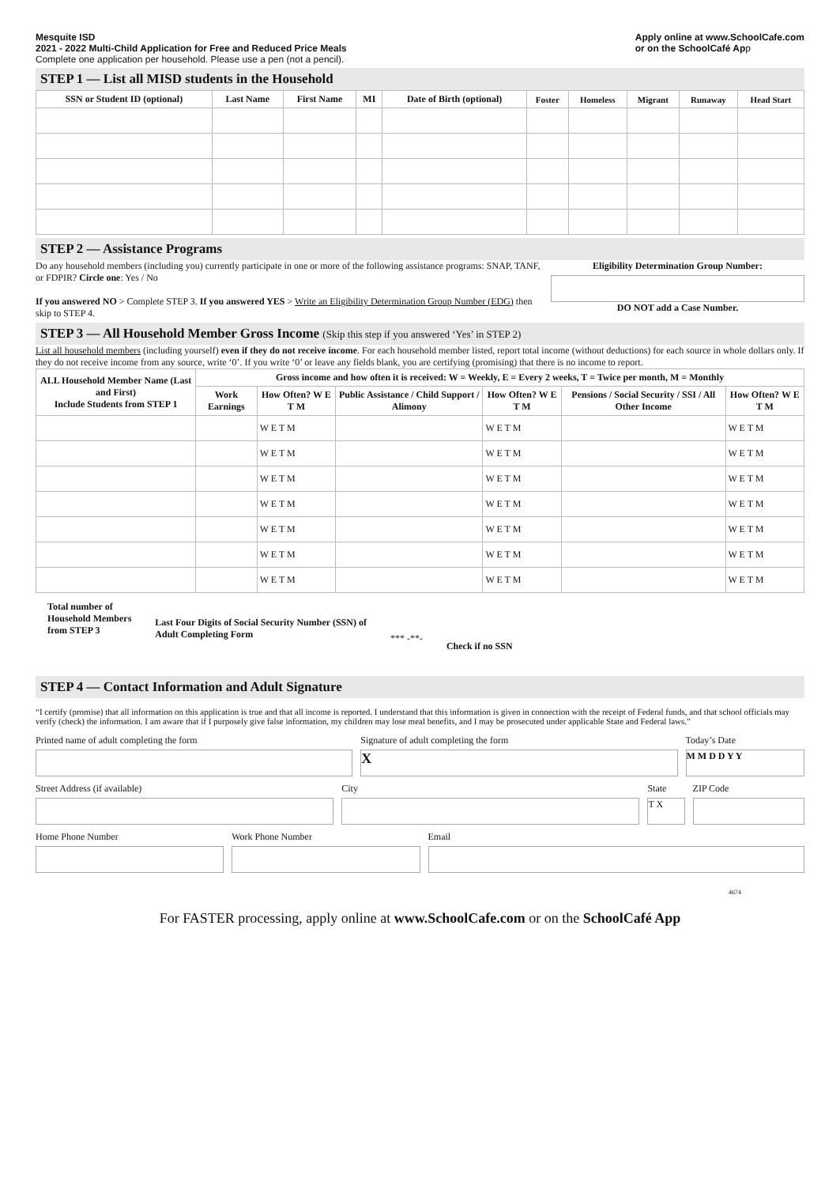Mesquite ISD
2021 - 2022 Multi-Child Application for Free and Reduced Price Meals
Complete one application per household. Please use a pen (not a pencil).
Apply online at www.SchoolCafe.com
or on the SchoolCafé App
STEP 1 — List all MISD students in the Household
| SSN or Student ID (optional) | Last Name | First Name | MI | Date of Birth (optional) | Foster | Homeless | Migrant | Runaway | Head Start |
| --- | --- | --- | --- | --- | --- | --- | --- | --- | --- |
STEP 2 — Assistance Programs
Do any household members (including you) currently participate in one or more of the following assistance programs: SNAP, TANF, or FDPIR? Circle one: Yes / No
If you answered NO > Complete STEP 3. If you answered YES > Write an Eligibility Determination Group Number (EDG) then skip to STEP 4.
Eligibility Determination Group Number:
DO NOT add a Case Number.
STEP 3 — All Household Member Gross Income (Skip this step if you answered ‘Yes’ in STEP 2)
List all household members (including yourself) even if they do not receive income. For each household member listed, report total income (without deductions) for each source in whole dollars only. If they do not receive income from any source, write ‘0’. If you write ‘0’ or leave any fields blank, you are certifying (promising) that there is no income to report.
| ALL Household Member Name (Last and First) Include Students from STEP 1 | Gross income and how often it is received: W = Weekly, E = Every 2 weeks, T = Twice per month, M = Monthly | | | | | |
| --- | --- | --- | --- | --- | --- | --- |
| | Work Earnings | How Often? W E T M | Public Assistance / Child Support / Alimony | How Often? W E T M | Pensions / Social Security / SSI / All Other Income | How Often? W E T M |
| | | W E T M | | W E T M | | W E T M |
| | | W E T M | | W E T M | | W E T M |
| | | W E T M | | W E T M | | W E T M |
| | | W E T M | | W E T M | | W E T M |
| | | W E T M | | W E T M | | W E T M |
| | | W E T M | | W E T M | | W E T M |
| | | W E T M | | W E T M | | W E T M |
Total number of
Household Members
from STEP 3 Last Four Digits of Social Security Number (SSN) of
Adult Completing Form *** -**- Check if no SSN
STEP 4 — Contact Information and Adult Signature
“I certify (promise) that all information on this application is true and that all income is reported. I understand that this information is given in connection with the receipt of Federal funds, and that school officials may verify (check) the information. I am aware that if I purposely give false information, my children may lose meal benefits, and I may be prosecuted under applicable State and Federal laws.”
Printed name of adult completing the form
Signature of adult completing the form
X
Today’s Date
M M D D Y Y
Street Address (if available) City State
T X
ZIP Code
Home Phone Number Work Phone Number Email
4674
For FASTER processing, apply online at www.SchoolCafe.com or on the SchoolCafé App